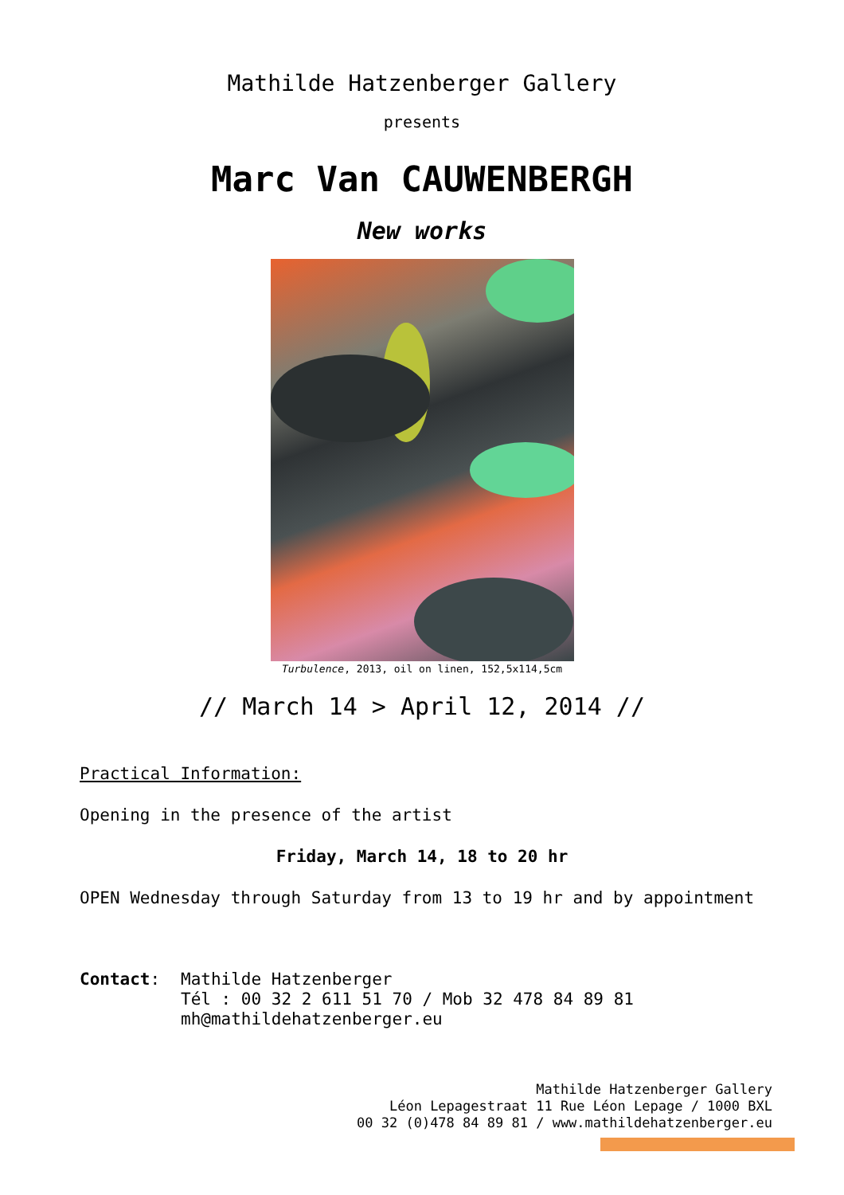Mathilde Hatzenberger Gallery
presents
Marc Van CAUWENBERGH
New works
Turbulence, 2013, oil on linen, 152,5x114,5cm
// March 14 > April 12, 2014 //
Practical Information:
Opening in the presence of the artist
Friday, March 14, 18 to 20 hr
OPEN Wednesday through Saturday from 13 to 19 hr and by appointment
Contact: Mathilde Hatzenberger
Tél : 00 32 2 611 51 70 / Mob 32 478 84 89 81
mh@mathildehatzenberger.eu
Mathilde Hatzenberger Gallery
Léon Lepagestraat 11 Rue Léon Lepage / 1000 BXL
00 32 (0)478 84 89 81 / www.mathildehatzenberger.eu